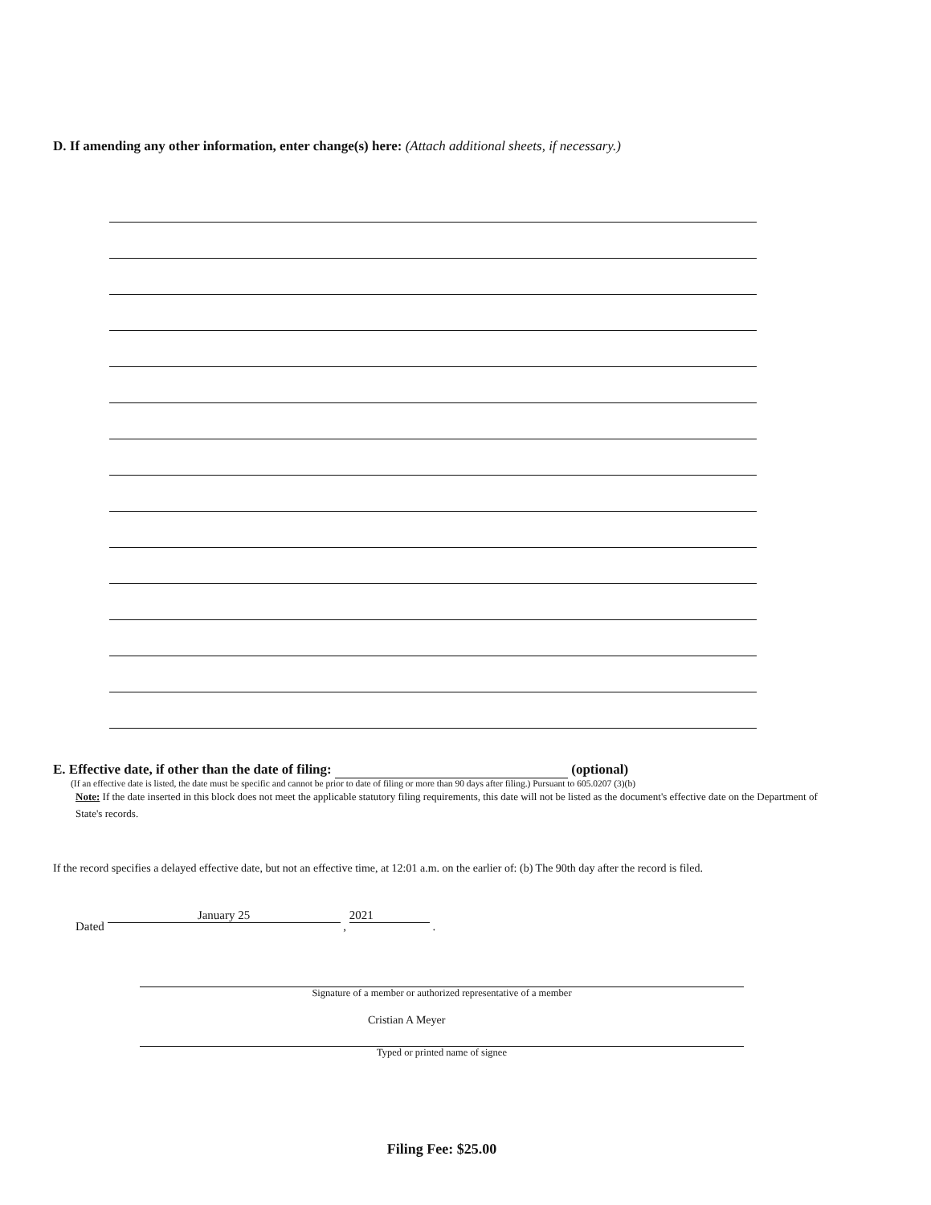D. If amending any other information, enter change(s) here: (Attach additional sheets, if necessary.)
E. Effective date, if other than the date of filing: (optional)
(If an effective date is listed, the date must be specific and cannot be prior to date of filing or more than 90 days after filing.) Pursuant to 605.0207 (3)(b)
Note: If the date inserted in this block does not meet the applicable statutory filing requirements, this date will not be listed as the document's effective date on the Department of State's records.
If the record specifies a delayed effective date, but not an effective time, at 12:01 a.m. on the earlier of: (b) The 90th day after the record is filed.
Dated January 25 , 2021 .
Signature of a member or authorized representative of a member
Cristian A Meyer
Typed or printed name of signee
Filing Fee: $25.00